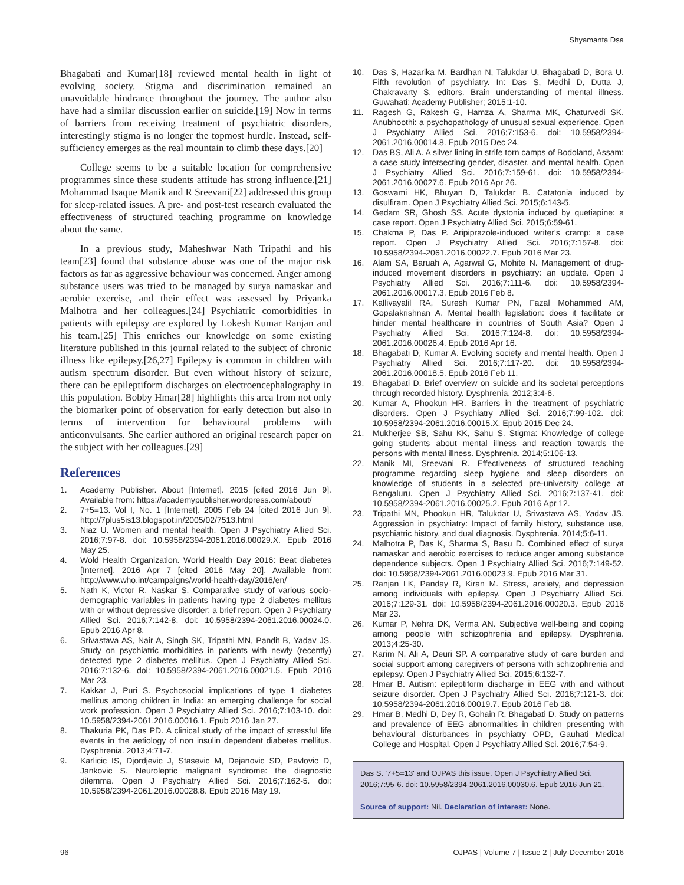Shyamanta Dsa
Bhagabati and Kumar[18] reviewed mental health in light of evolving society. Stigma and discrimination remained an unavoidable hindrance throughout the journey. The author also have had a similar discussion earlier on suicide.[19] Now in terms of barriers from receiving treatment of psychiatric disorders, interestingly stigma is no longer the topmost hurdle. Instead, self-sufficiency emerges as the real mountain to climb these days.[20]
College seems to be a suitable location for comprehensive programmes since these students attitude has strong influence.[21] Mohammad Isaque Manik and R Sreevani[22] addressed this group for sleep-related issues. A pre- and post-test research evaluated the effectiveness of structured teaching programme on knowledge about the same.
In a previous study, Maheshwar Nath Tripathi and his team[23] found that substance abuse was one of the major risk factors as far as aggressive behaviour was concerned. Anger among substance users was tried to be managed by surya namaskar and aerobic exercise, and their effect was assessed by Priyanka Malhotra and her colleagues.[24] Psychiatric comorbidities in patients with epilepsy are explored by Lokesh Kumar Ranjan and his team.[25] This enriches our knowledge on some existing literature published in this journal related to the subject of chronic illness like epilepsy.[26,27] Epilepsy is common in children with autism spectrum disorder. But even without history of seizure, there can be epileptiform discharges on electroencephalography in this population. Bobby Hmar[28] highlights this area from not only the biomarker point of observation for early detection but also in terms of intervention for behavioural problems with anticonvulsants. She earlier authored an original research paper on the subject with her colleagues.[29]
References
1. Academy Publisher. About [Internet]. 2015 [cited 2016 Jun 9]. Available from: https://academypublisher.wordpress.com/about/
2. 7+5=13. Vol I, No. 1 [Internet]. 2005 Feb 24 [cited 2016 Jun 9]. http://7plus5is13.blogspot.in/2005/02/7513.html
3. Niaz U. Women and mental health. Open J Psychiatry Allied Sci. 2016;7:97-8. doi: 10.5958/2394-2061.2016.00029.X. Epub 2016 May 25.
4. Wold Health Organization. World Health Day 2016: Beat diabetes [Internet]. 2016 Apr 7 [cited 2016 May 20]. Available from: http://www.who.int/campaigns/world-health-day/2016/en/
5. Nath K, Victor R, Naskar S. Comparative study of various socio-demographic variables in patients having type 2 diabetes mellitus with or without depressive disorder: a brief report. Open J Psychiatry Allied Sci. 2016;7:142-8. doi: 10.5958/2394-2061.2016.00024.0. Epub 2016 Apr 8.
6. Srivastava AS, Nair A, Singh SK, Tripathi MN, Pandit B, Yadav JS. Study on psychiatric morbidities in patients with newly (recently) detected type 2 diabetes mellitus. Open J Psychiatry Allied Sci. 2016;7:132-6. doi: 10.5958/2394-2061.2016.00021.5. Epub 2016 Mar 23.
7. Kakkar J, Puri S. Psychosocial implications of type 1 diabetes mellitus among children in India: an emerging challenge for social work profession. Open J Psychiatry Allied Sci. 2016;7:103-10. doi: 10.5958/2394-2061.2016.00016.1. Epub 2016 Jan 27.
8. Thakuria PK, Das PD. A clinical study of the impact of stressful life events in the aetiology of non insulin dependent diabetes mellitus. Dysphrenia. 2013;4:71-7.
9. Karlicic IS, Djordjevic J, Stasevic M, Dejanovic SD, Pavlovic D, Jankovic S. Neuroleptic malignant syndrome: the diagnostic dilemma. Open J Psychiatry Allied Sci. 2016;7:162-5. doi: 10.5958/2394-2061.2016.00028.8. Epub 2016 May 19.
10. Das S, Hazarika M, Bardhan N, Talukdar U, Bhagabati D, Bora U. Fifth revolution of psychiatry. In: Das S, Medhi D, Dutta J, Chakravarty S, editors. Brain understanding of mental illness. Guwahati: Academy Publisher; 2015:1-10.
11. Ragesh G, Rakesh G, Hamza A, Sharma MK, Chaturvedi SK. Anubhoothi: a psychopathology of unusual sexual experience. Open J Psychiatry Allied Sci. 2016;7:153-6. doi: 10.5958/2394-2061.2016.00014.8. Epub 2015 Dec 24.
12. Das BS, Ali A. A silver lining in strife torn camps of Bodoland, Assam: a case study intersecting gender, disaster, and mental health. Open J Psychiatry Allied Sci. 2016;7:159-61. doi: 10.5958/2394-2061.2016.00027.6. Epub 2016 Apr 26.
13. Goswami HK, Bhuyan D, Talukdar B. Catatonia induced by disulfiram. Open J Psychiatry Allied Sci. 2015;6:143-5.
14. Gedam SR, Ghosh SS. Acute dystonia induced by quetiapine: a case report. Open J Psychiatry Allied Sci. 2015;6:59-61.
15. Chakma P, Das P. Aripiprazole-induced writer's cramp: a case report. Open J Psychiatry Allied Sci. 2016;7:157-8. doi: 10.5958/2394-2061.2016.00022.7. Epub 2016 Mar 23.
16. Alam SA, Baruah A, Agarwal G, Mohite N. Management of drug-induced movement disorders in psychiatry: an update. Open J Psychiatry Allied Sci. 2016;7:111-6. doi: 10.5958/2394-2061.2016.00017.3. Epub 2016 Feb 8.
17. Kallivayalil RA, Suresh Kumar PN, Fazal Mohammed AM, Gopalakrishnan A. Mental health legislation: does it facilitate or hinder mental healthcare in countries of South Asia? Open J Psychiatry Allied Sci. 2016;7:124-8. doi: 10.5958/2394-2061.2016.00026.4. Epub 2016 Apr 16.
18. Bhagabati D, Kumar A. Evolving society and mental health. Open J Psychiatry Allied Sci. 2016;7:117-20. doi: 10.5958/2394-2061.2016.00018.5. Epub 2016 Feb 11.
19. Bhagabati D. Brief overview on suicide and its societal perceptions through recorded history. Dysphrenia. 2012;3:4-6.
20. Kumar A, Phookun HR. Barriers in the treatment of psychiatric disorders. Open J Psychiatry Allied Sci. 2016;7:99-102. doi: 10.5958/2394-2061.2016.00015.X. Epub 2015 Dec 24.
21. Mukherjee SB, Sahu KK, Sahu S. Stigma: Knowledge of college going students about mental illness and reaction towards the persons with mental illness. Dysphrenia. 2014;5:106-13.
22. Manik MI, Sreevani R. Effectiveness of structured teaching programme regarding sleep hygiene and sleep disorders on knowledge of students in a selected pre-university college at Bengaluru. Open J Psychiatry Allied Sci. 2016;7:137-41. doi: 10.5958/2394-2061.2016.00025.2. Epub 2016 Apr 12.
23. Tripathi MN, Phookun HR, Talukdar U, Srivastava AS, Yadav JS. Aggression in psychiatry: Impact of family history, substance use, psychiatric history, and dual diagnosis. Dysphrenia. 2014;5:6-11.
24. Malhotra P, Das K, Sharma S, Basu D. Combined effect of surya namaskar and aerobic exercises to reduce anger among substance dependence subjects. Open J Psychiatry Allied Sci. 2016;7:149-52. doi: 10.5958/2394-2061.2016.00023.9. Epub 2016 Mar 31.
25. Ranjan LK, Panday R, Kiran M. Stress, anxiety, and depression among individuals with epilepsy. Open J Psychiatry Allied Sci. 2016;7:129-31. doi: 10.5958/2394-2061.2016.00020.3. Epub 2016 Mar 23.
26. Kumar P, Nehra DK, Verma AN. Subjective well-being and coping among people with schizophrenia and epilepsy. Dysphrenia. 2013;4:25-30.
27. Karim N, Ali A, Deuri SP. A comparative study of care burden and social support among caregivers of persons with schizophrenia and epilepsy. Open J Psychiatry Allied Sci. 2015;6:132-7.
28. Hmar B. Autism: epileptiform discharge in EEG with and without seizure disorder. Open J Psychiatry Allied Sci. 2016;7:121-3. doi: 10.5958/2394-2061.2016.00019.7. Epub 2016 Feb 18.
29. Hmar B, Medhi D, Dey R, Gohain R, Bhagabati D. Study on patterns and prevalence of EEG abnormalities in children presenting with behavioural disturbances in psychiatry OPD, Gauhati Medical College and Hospital. Open J Psychiatry Allied Sci. 2016;7:54-9.
Das S. '7+5=13' and OJPAS this issue. Open J Psychiatry Allied Sci. 2016;7:95-6. doi: 10.5958/2394-2061.2016.00030.6. Epub 2016 Jun 21.
Source of support: Nil. Declaration of interest: None.
96 OJPAS | Volume 7 | Issue 2 | July-December 2016